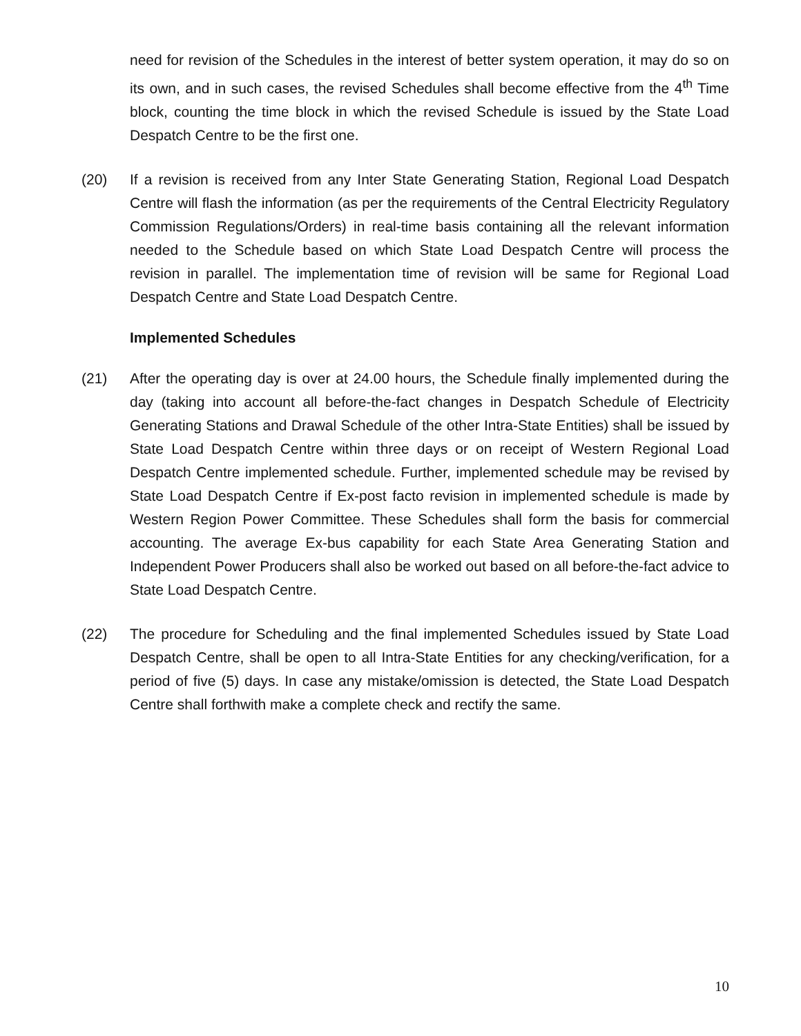need for revision of the Schedules in the interest of better system operation, it may do so on its own, and in such cases, the revised Schedules shall become effective from the 4<sup>th</sup> Time block, counting the time block in which the revised Schedule is issued by the State Load Despatch Centre to be the first one.
(20) If a revision is received from any Inter State Generating Station, Regional Load Despatch Centre will flash the information (as per the requirements of the Central Electricity Regulatory Commission Regulations/Orders) in real-time basis containing all the relevant information needed to the Schedule based on which State Load Despatch Centre will process the revision in parallel. The implementation time of revision will be same for Regional Load Despatch Centre and State Load Despatch Centre.
Implemented Schedules
(21) After the operating day is over at 24.00 hours, the Schedule finally implemented during the day (taking into account all before-the-fact changes in Despatch Schedule of Electricity Generating Stations and Drawal Schedule of the other Intra-State Entities) shall be issued by State Load Despatch Centre within three days or on receipt of Western Regional Load Despatch Centre implemented schedule. Further, implemented schedule may be revised by State Load Despatch Centre if Ex-post facto revision in implemented schedule is made by Western Region Power Committee. These Schedules shall form the basis for commercial accounting. The average Ex-bus capability for each State Area Generating Station and Independent Power Producers shall also be worked out based on all before-the-fact advice to State Load Despatch Centre.
(22) The procedure for Scheduling and the final implemented Schedules issued by State Load Despatch Centre, shall be open to all Intra-State Entities for any checking/verification, for a period of five (5) days. In case any mistake/omission is detected, the State Load Despatch Centre shall forthwith make a complete check and rectify the same.
10